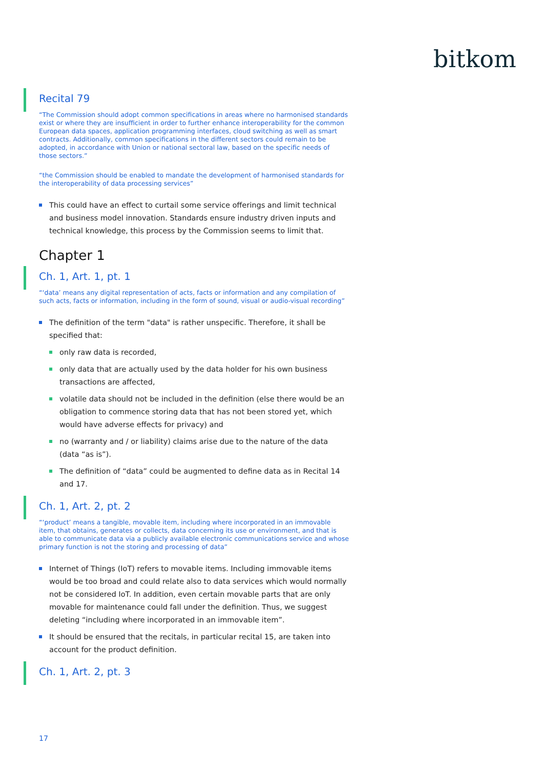bitkom
Recital 79
“The Commission should adopt common specifications in areas where no harmonised standards exist or where they are insufficient in order to further enhance interoperability for the common European data spaces, application programming interfaces, cloud switching as well as smart contracts. Additionally, common specifications in the different sectors could remain to be adopted, in accordance with Union or national sectoral law, based on the specific needs of those sectors.”
“the Commission should be enabled to mandate the development of harmonised standards for the interoperability of data processing services”
This could have an effect to curtail some service offerings and limit technical and business model innovation. Standards ensure industry driven inputs and technical knowledge, this process by the Commission seems to limit that.
Chapter 1
Ch. 1, Art. 1, pt. 1
“‘data’ means any digital representation of acts, facts or information and any compilation of such acts, facts or information, including in the form of sound, visual or audio-visual recording”
The definition of the term "data" is rather unspecific. Therefore, it shall be specified that:
only raw data is recorded,
only data that are actually used by the data holder for his own business transactions are affected,
volatile data should not be included in the definition (else there would be an obligation to commence storing data that has not been stored yet, which would have adverse effects for privacy) and
no (warranty and / or liability) claims arise due to the nature of the data (data “as is”).
The definition of “data” could be augmented to define data as in Recital 14 and 17.
Ch. 1, Art. 2, pt. 2
“‘product’ means a tangible, movable item, including where incorporated in an immovable item, that obtains, generates or collects, data concerning its use or environment, and that is able to communicate data via a publicly available electronic communications service and whose primary function is not the storing and processing of data”
Internet of Things (IoT) refers to movable items. Including immovable items would be too broad and could relate also to data services which would normally not be considered IoT. In addition, even certain movable parts that are only movable for maintenance could fall under the definition. Thus, we suggest deleting “including where incorporated in an immovable item”.
It should be ensured that the recitals, in particular recital 15, are taken into account for the product definition.
Ch. 1, Art. 2, pt. 3
17